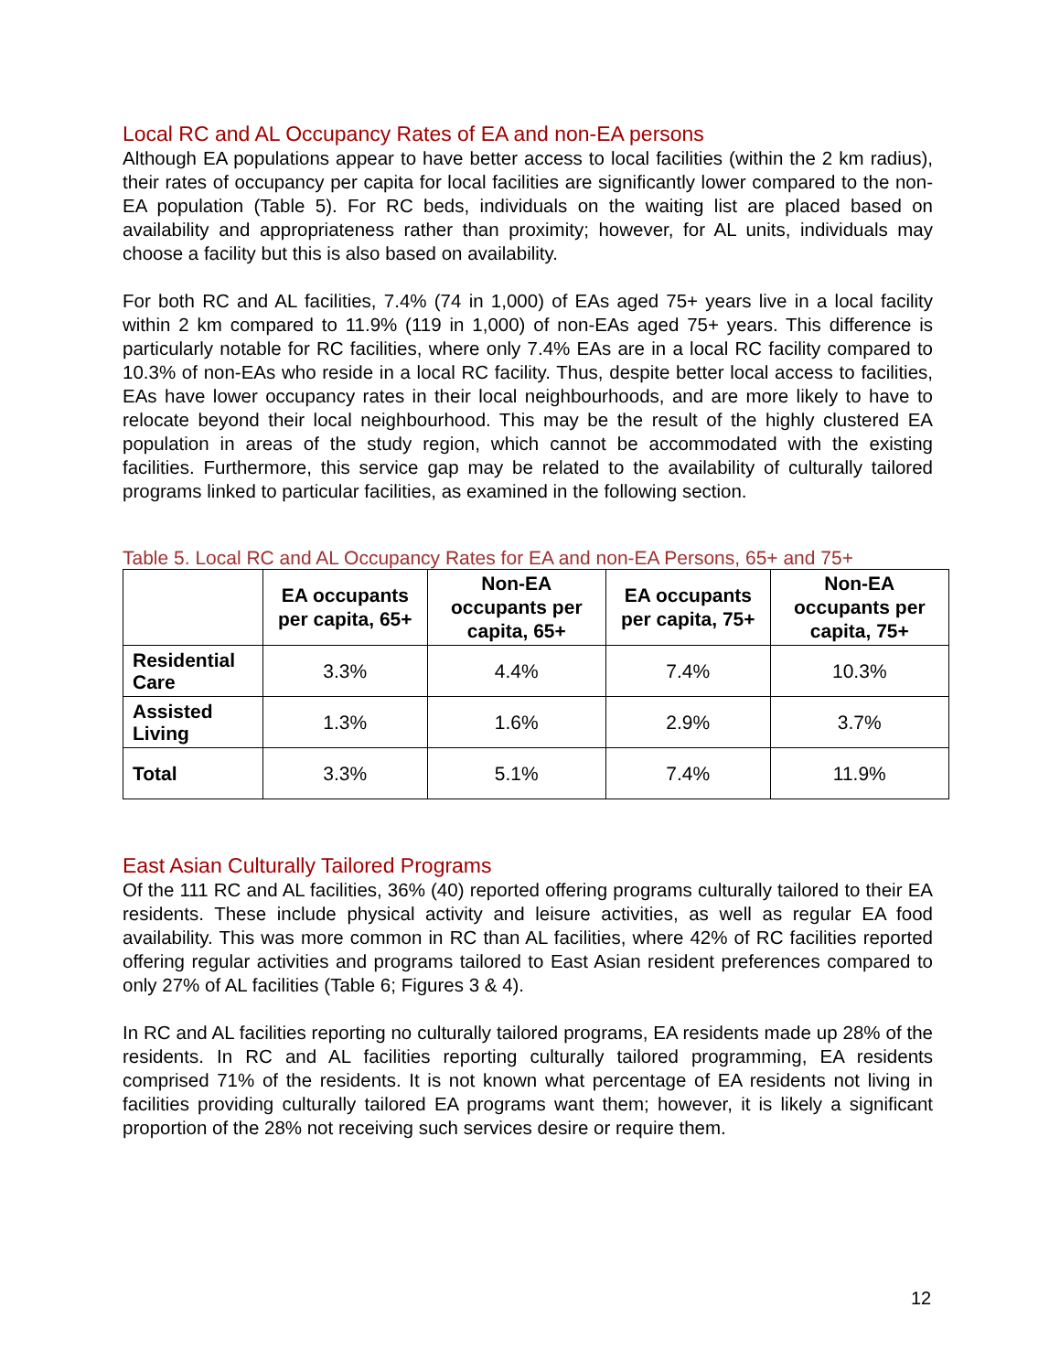Local RC and AL Occupancy Rates of EA and non-EA persons
Although EA populations appear to have better access to local facilities (within the 2 km radius), their rates of occupancy per capita for local facilities are significantly lower compared to the non-EA population (Table 5). For RC beds, individuals on the waiting list are placed based on availability and appropriateness rather than proximity; however, for AL units, individuals may choose a facility but this is also based on availability.
For both RC and AL facilities, 7.4% (74 in 1,000) of EAs aged 75+ years live in a local facility within 2 km compared to 11.9% (119 in 1,000) of non-EAs aged 75+ years. This difference is particularly notable for RC facilities, where only 7.4% EAs are in a local RC facility compared to 10.3% of non-EAs who reside in a local RC facility. Thus, despite better local access to facilities, EAs have lower occupancy rates in their local neighbourhoods, and are more likely to have to relocate beyond their local neighbourhood. This may be the result of the highly clustered EA population in areas of the study region, which cannot be accommodated with the existing facilities. Furthermore, this service gap may be related to the availability of culturally tailored programs linked to particular facilities, as examined in the following section.
Table 5. Local RC and AL Occupancy Rates for EA and non-EA Persons, 65+ and 75+
| | EA occupants per capita, 65+ | Non-EA occupants per capita, 65+ | EA occupants per capita, 75+ | Non-EA occupants per capita, 75+ |
| --- | --- | --- | --- | --- |
| Residential Care | 3.3% | 4.4% | 7.4% | 10.3% |
| Assisted Living | 1.3% | 1.6% | 2.9% | 3.7% |
| Total | 3.3% | 5.1% | 7.4% | 11.9% |
East Asian Culturally Tailored Programs
Of the 111 RC and AL facilities, 36% (40) reported offering programs culturally tailored to their EA residents. These include physical activity and leisure activities, as well as regular EA food availability. This was more common in RC than AL facilities, where 42% of RC facilities reported offering regular activities and programs tailored to East Asian resident preferences compared to only 27% of AL facilities (Table 6; Figures 3 & 4).
In RC and AL facilities reporting no culturally tailored programs, EA residents made up 28% of the residents. In RC and AL facilities reporting culturally tailored programming, EA residents comprised 71% of the residents. It is not known what percentage of EA residents not living in facilities providing culturally tailored EA programs want them; however, it is likely a significant proportion of the 28% not receiving such services desire or require them.
12